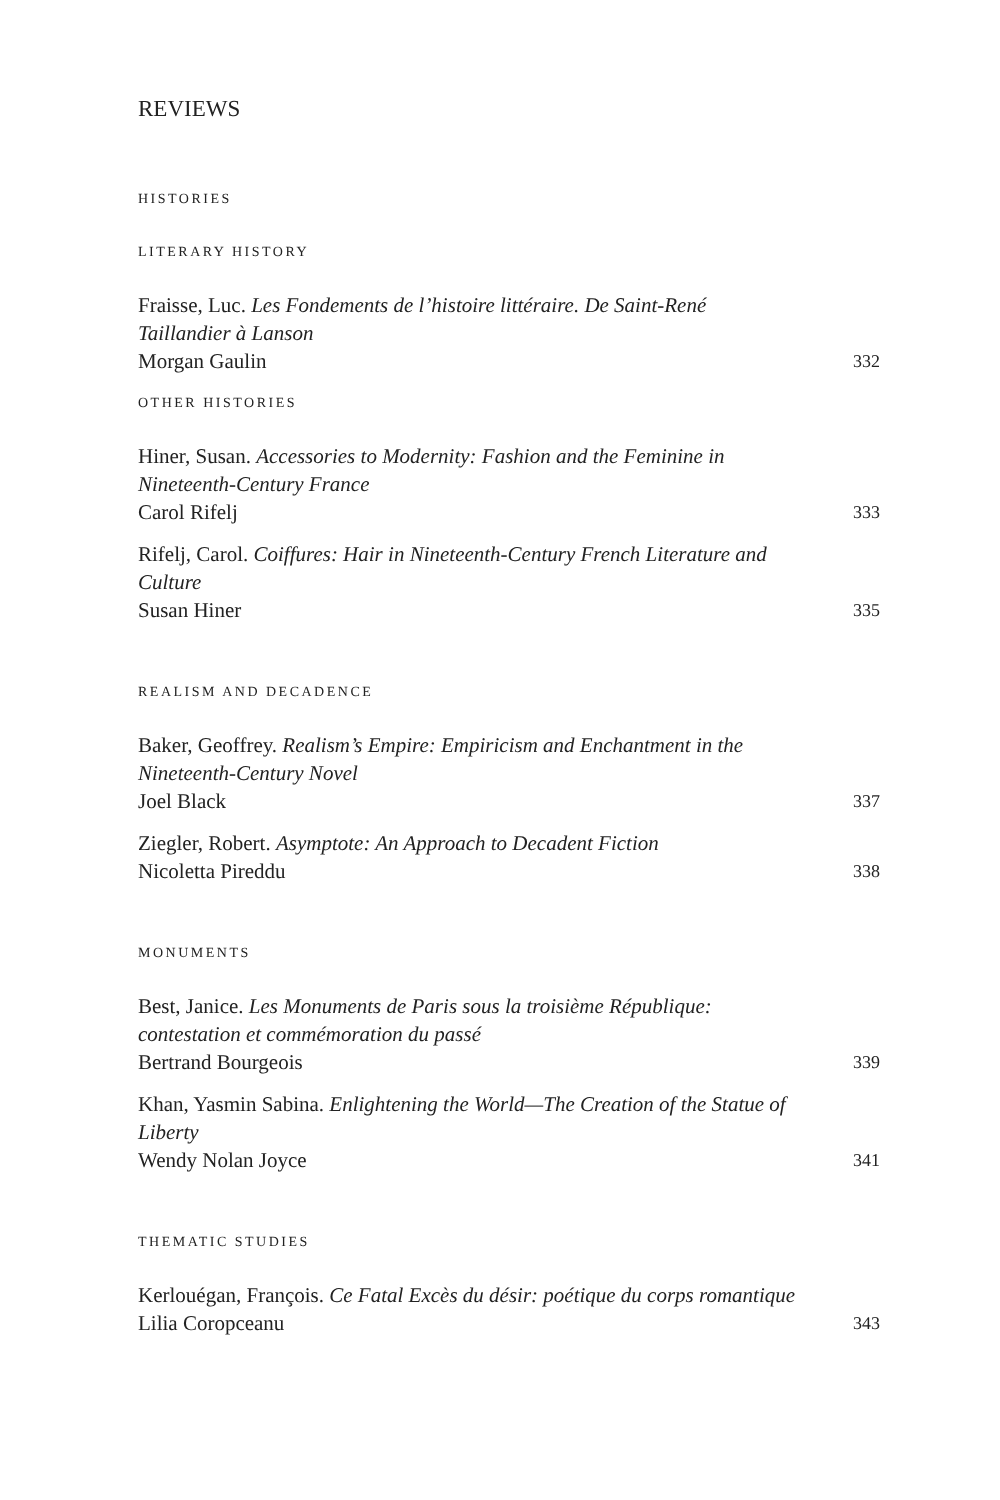REVIEWS
HISTORIES
LITERARY HISTORY
Fraisse, Luc. Les Fondements de l’histoire littéraire. De Saint-René Taillandier à Lanson
Morgan Gaulin
332
OTHER HISTORIES
Hiner, Susan. Accessories to Modernity: Fashion and the Feminine in Nineteenth-Century France
Carol Rifelj
333
Rifelj, Carol. Coiffures: Hair in Nineteenth-Century French Literature and Culture
Susan Hiner
335
REALISM AND DECADENCE
Baker, Geoffrey. Realism’s Empire: Empiricism and Enchantment in the Nineteenth-Century Novel
Joel Black
337
Ziegler, Robert. Asymptote: An Approach to Decadent Fiction
Nicoletta Pireddu
338
MONUMENTS
Best, Janice. Les Monuments de Paris sous la troisième République: contestation et commémoration du passé
Bertrand Bourgeois
339
Khan, Yasmin Sabina. Enlightening the World—The Creation of the Statue of Liberty
Wendy Nolan Joyce
341
THEMATIC STUDIES
Kerlouégan, François. Ce Fatal Excès du désir: poétique du corps romantique
Lilia Coropceanu
343